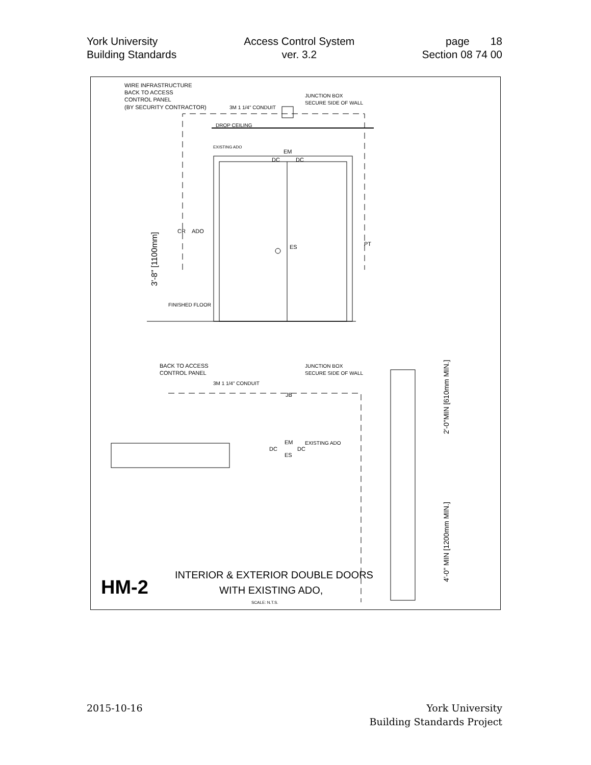York University
Building Standards
Access Control System
ver. 3.2
page 18
Section 08 74 00
WIRE INFRASTRUCTURE
BACK TO ACCESS
CONTROL PANEL
(BY SECURITY CONTRACTOR)
3M 1 1/4" CONDUIT
JUNCTION BOX
SECURE SIDE OF WALL
DROP CEILING
ES
PT
EM
DC
DC
CR
ADO
EXISTING ADO
FINISHED FLOOR
3'-8" [1100mm]
BACK TO ACCESS
CONTROL PANEL
3M 1 1/4" CONDUIT
JUNCTION BOX
SECURE SIDE OF WALL
JB
EXISTING ADO
EM
DC
DC
ES
2'-0"MIN [610mm MIN.]
4'-0" MIN [1200mm MIN.]
HM-2
INTERIOR & EXTERIOR DOUBLE DOORS
WITH EXISTING ADO,
SCALE: N.T.S.
2015-10-16 York University
Building Standards Project